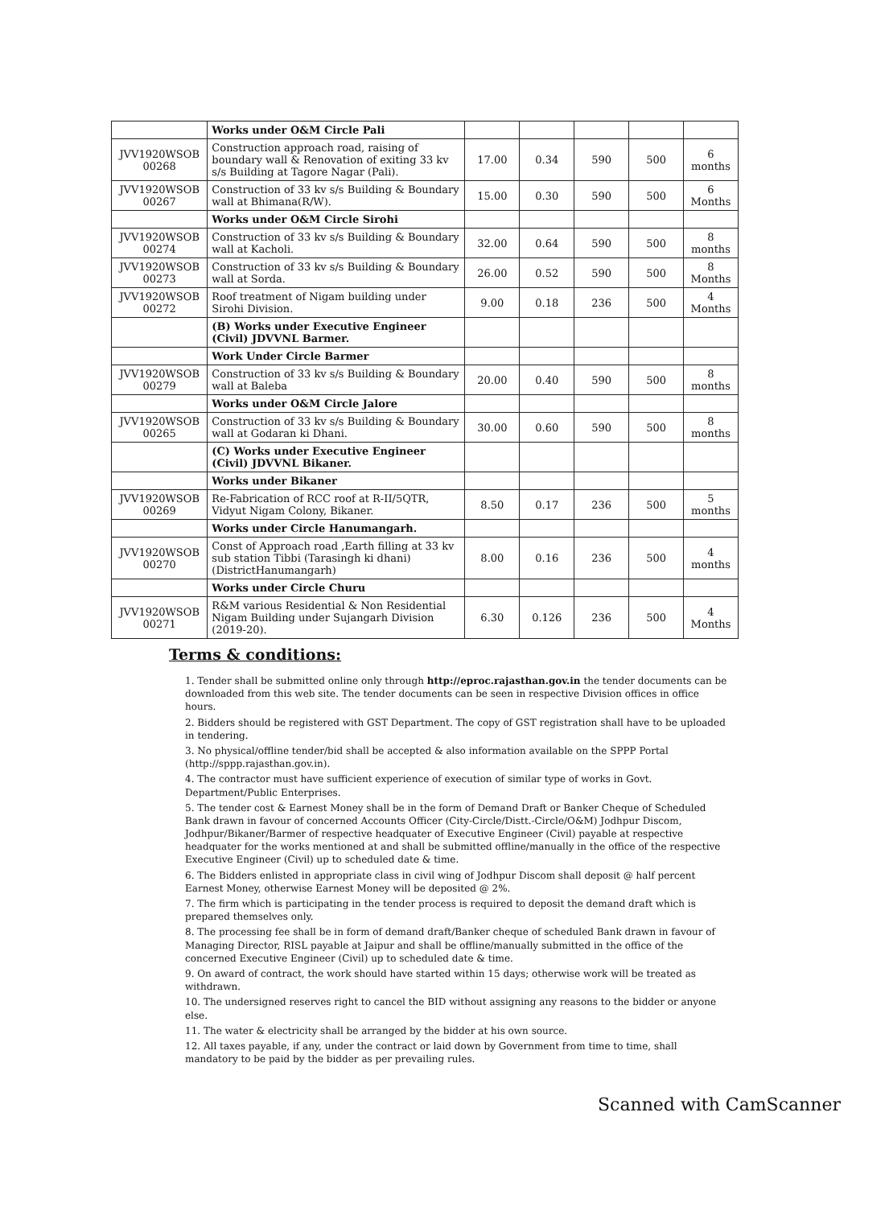| | Works under O&M Circle Pali | | | | | |
| JVV1920WSOB 00268 | Construction approach road, raising of boundary wall & Renovation of exiting 33 kv s/s Building at Tagore Nagar (Pali). | 17.00 | 0.34 | 590 | 500 | 6 months |
| JVV1920WSOB 00267 | Construction of 33 kv s/s Building & Boundary wall at Bhimana(R/W). | 15.00 | 0.30 | 590 | 500 | 6 Months |
| | Works under O&M Circle Sirohi | | | | | |
| JVV1920WSOB 00274 | Construction of 33 kv s/s Building & Boundary wall at Kacholi. | 32.00 | 0.64 | 590 | 500 | 8 months |
| JVV1920WSOB 00273 | Construction of 33 kv s/s Building & Boundary wall at Sorda. | 26.00 | 0.52 | 590 | 500 | 8 Months |
| JVV1920WSOB 00272 | Roof treatment of Nigam building under Sirohi Division. | 9.00 | 0.18 | 236 | 500 | 4 Months |
| | (B) Works under Executive Engineer (Civil) JDVVNL Barmer. | | | | | |
| | Work Under Circle Barmer | | | | | |
| JVV1920WSOB 00279 | Construction of 33 kv s/s Building & Boundary wall at Baleba | 20.00 | 0.40 | 590 | 500 | 8 months |
| | Works under O&M Circle Jalore | | | | | |
| JVV1920WSOB 00265 | Construction of 33 kv s/s Building & Boundary wall at Godaran ki Dhani. | 30.00 | 0.60 | 590 | 500 | 8 months |
| | (C) Works under Executive Engineer (Civil) JDVVNL Bikaner. | | | | | |
| | Works under Bikaner | | | | | |
| JVV1920WSOB 00269 | Re-Fabrication of RCC roof at R-II/5QTR, Vidyut Nigam Colony, Bikaner. | 8.50 | 0.17 | 236 | 500 | 5 months |
| | Works under Circle Hanumangarh. | | | | | |
| JVV1920WSOB 00270 | Const of Approach road ,Earth filling at 33 kv sub station Tibbi (Tarasingh ki dhani) (DistrictHanumangarh) | 8.00 | 0.16 | 236 | 500 | 4 months |
| | Works under Circle Churu | | | | | |
| JVV1920WSOB 00271 | R&M various Residential & Non Residential Nigam Building under Sujangarh Division (2019-20). | 6.30 | 0.126 | 236 | 500 | 4 Months |
Terms & conditions:
1. Tender shall be submitted online only through http://eproc.rajasthan.gov.in the tender documents can be downloaded from this web site. The tender documents can be seen in respective Division offices in office hours.
2. Bidders should be registered with GST Department. The copy of GST registration shall have to be uploaded in tendering.
3. No physical/offline tender/bid shall be accepted & also information available on the SPPP Portal (http://sppp.rajasthan.gov.in).
4. The contractor must have sufficient experience of execution of similar type of works in Govt. Department/Public Enterprises.
5. The tender cost & Earnest Money shall be in the form of Demand Draft or Banker Cheque of Scheduled Bank drawn in favour of concerned Accounts Officer (City-Circle/Distt.-Circle/O&M) Jodhpur Discom, Jodhpur/Bikaner/Barmer of respective headquater of Executive Engineer (Civil) payable at respective headquater for the works mentioned at and shall be submitted offline/manually in the office of the respective Executive Engineer (Civil) up to scheduled date & time.
6. The Bidders enlisted in appropriate class in civil wing of Jodhpur Discom shall deposit @ half percent Earnest Money, otherwise Earnest Money will be deposited @ 2%.
7. The firm which is participating in the tender process is required to deposit the demand draft which is prepared themselves only.
8. The processing fee shall be in form of demand draft/Banker cheque of scheduled Bank drawn in favour of Managing Director, RISL payable at Jaipur and shall be offline/manually submitted in the office of the concerned Executive Engineer (Civil) up to scheduled date & time.
9. On award of contract, the work should have started within 15 days; otherwise work will be treated as withdrawn.
10. The undersigned reserves right to cancel the BID without assigning any reasons to the bidder or anyone else.
11. The water & electricity shall be arranged by the bidder at his own source.
12. All taxes payable, if any, under the contract or laid down by Government from time to time, shall mandatory to be paid by the bidder as per prevailing rules.
Scanned with CamScanner